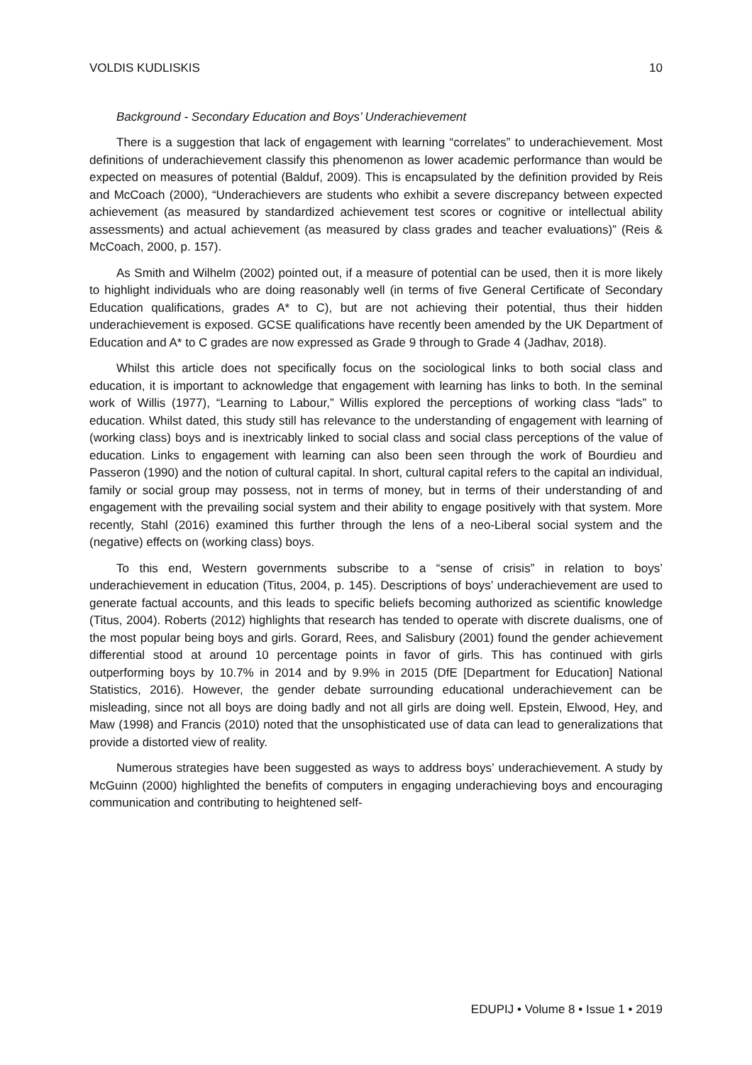VOLDIS KUDLISKIS 10
Background - Secondary Education and Boys’ Underachievement
There is a suggestion that lack of engagement with learning “correlates” to underachievement. Most definitions of underachievement classify this phenomenon as lower academic performance than would be expected on measures of potential (Balduf, 2009). This is encapsulated by the definition provided by Reis and McCoach (2000), “Underachievers are students who exhibit a severe discrepancy between expected achievement (as measured by standardized achievement test scores or cognitive or intellectual ability assessments) and actual achievement (as measured by class grades and teacher evaluations)” (Reis & McCoach, 2000, p. 157).
As Smith and Wilhelm (2002) pointed out, if a measure of potential can be used, then it is more likely to highlight individuals who are doing reasonably well (in terms of five General Certificate of Secondary Education qualifications, grades A* to C), but are not achieving their potential, thus their hidden underachievement is exposed. GCSE qualifications have recently been amended by the UK Department of Education and A* to C grades are now expressed as Grade 9 through to Grade 4 (Jadhav, 2018).
Whilst this article does not specifically focus on the sociological links to both social class and education, it is important to acknowledge that engagement with learning has links to both. In the seminal work of Willis (1977), “Learning to Labour,” Willis explored the perceptions of working class “lads” to education. Whilst dated, this study still has relevance to the understanding of engagement with learning of (working class) boys and is inextricably linked to social class and social class perceptions of the value of education. Links to engagement with learning can also been seen through the work of Bourdieu and Passeron (1990) and the notion of cultural capital. In short, cultural capital refers to the capital an individual, family or social group may possess, not in terms of money, but in terms of their understanding of and engagement with the prevailing social system and their ability to engage positively with that system. More recently, Stahl (2016) examined this further through the lens of a neo-Liberal social system and the (negative) effects on (working class) boys.
To this end, Western governments subscribe to a “sense of crisis” in relation to boys’ underachievement in education (Titus, 2004, p. 145). Descriptions of boys’ underachievement are used to generate factual accounts, and this leads to specific beliefs becoming authorized as scientific knowledge (Titus, 2004). Roberts (2012) highlights that research has tended to operate with discrete dualisms, one of the most popular being boys and girls. Gorard, Rees, and Salisbury (2001) found the gender achievement differential stood at around 10 percentage points in favor of girls. This has continued with girls outperforming boys by 10.7% in 2014 and by 9.9% in 2015 (DfE [Department for Education] National Statistics, 2016). However, the gender debate surrounding educational underachievement can be misleading, since not all boys are doing badly and not all girls are doing well. Epstein, Elwood, Hey, and Maw (1998) and Francis (2010) noted that the unsophisticated use of data can lead to generalizations that provide a distorted view of reality.
Numerous strategies have been suggested as ways to address boys’ underachievement. A study by McGuinn (2000) highlighted the benefits of computers in engaging underachieving boys and encouraging communication and contributing to heightened self-
EDUPIJ • Volume 8 • Issue 1 • 2019